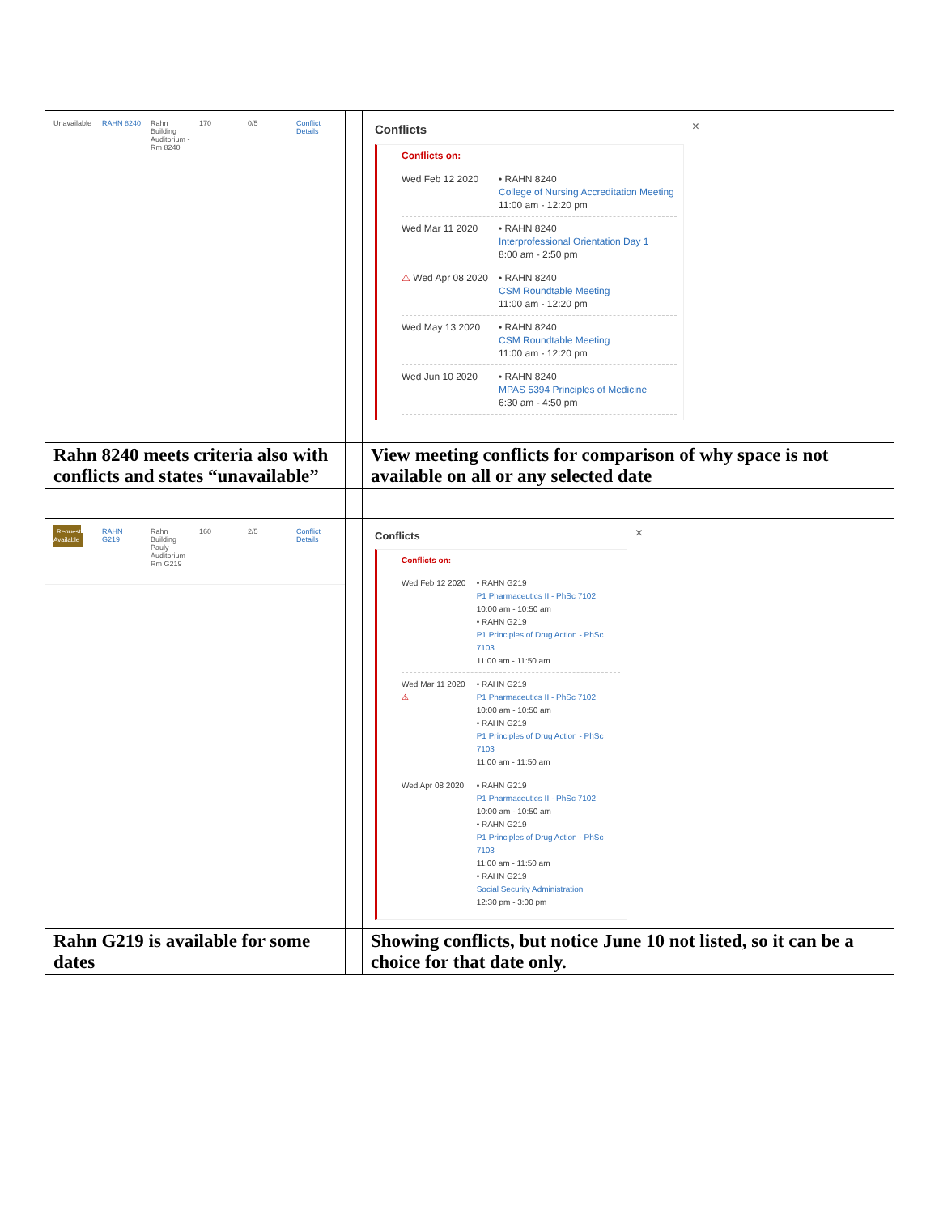| Unavailable RAHN 8240 Rahn Building Auditorium - Rm 8240 170 0/5 Conflict Details | | × Conflicts Conflicts on: Wed Feb 12 2020 • RAHN 8240 College of Nursing Accreditation Meeting 11:00 am - 12:20 pm Wed Mar 11 2020 • RAHN 8240 Interprofessional Orientation Day 1 8:00 am - 2:50 pm ⚠ Wed Apr 08 2020 • RAHN 8240 CSM Roundtable Meeting 11:00 am - 12:20 pm Wed May 13 2020 • RAHN 8240 CSM Roundtable Meeting 11:00 am - 12:20 pm Wed Jun 10 2020 • RAHN 8240 MPAS 5394 Principles of Medicine 6:30 am - 4:50 pm |
| Rahn 8240 meets criteria also with conflicts and states “unavailable” | | View meeting conflicts for comparison of why space is not available on all or any selected date |
| Request Available RAHN G219 Rahn Building Pauly Auditorium Rm G219 160 2/5 Conflict Details | | × Conflicts Conflicts on: Wed Feb 12 2020 • RAHN G219 P1 Pharmaceutics II - PhSc 7102 10:00 am - 10:50 am • RAHN G219 P1 Principles of Drug Action - PhSc 7103 11:00 am - 11:50 am Wed Mar 11 2020 ⚠ • RAHN G219 P1 Pharmaceutics II - PhSc 7102 10:00 am - 10:50 am • RAHN G219 P1 Principles of Drug Action - PhSc 7103 11:00 am - 11:50 am Wed Apr 08 2020 • RAHN G219 P1 Pharmaceutics II - PhSc 7102 10:00 am - 10:50 am • RAHN G219 P1 Principles of Drug Action - PhSc 7103 11:00 am - 11:50 am • RAHN G219 Social Security Administration 12:30 pm - 3:00 pm |
| Rahn G219 is available for some dates | | Showing conflicts, but notice June 10 not listed, so it can be a choice for that date only. |